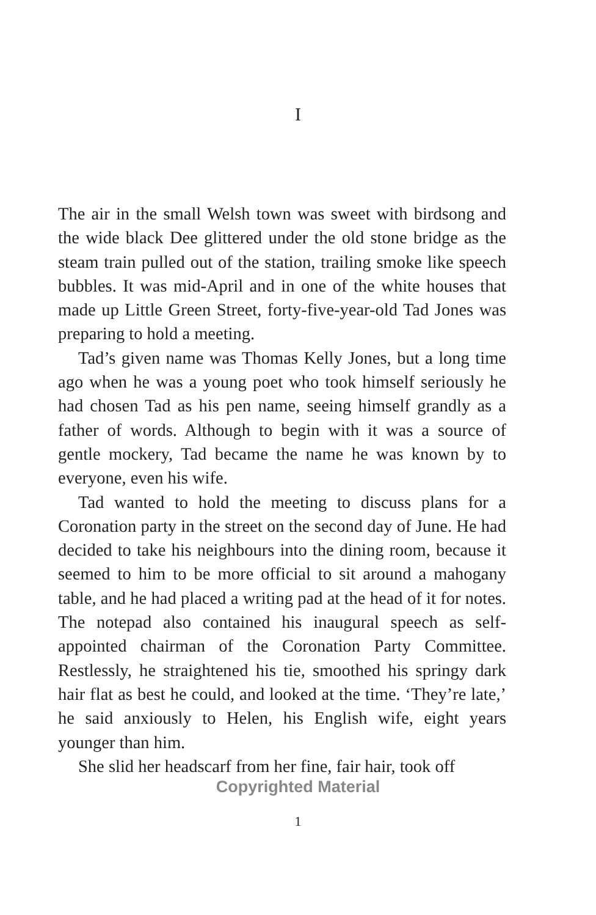I
The air in the small Welsh town was sweet with birdsong and the wide black Dee glittered under the old stone bridge as the steam train pulled out of the station, trailing smoke like speech bubbles. It was mid-April and in one of the white houses that made up Little Green Street, forty-five-year-old Tad Jones was preparing to hold a meeting.
Tad’s given name was Thomas Kelly Jones, but a long time ago when he was a young poet who took himself seriously he had chosen Tad as his pen name, seeing him­self grandly as a father of words. Although to begin with it was a source of gentle mockery, Tad became the name he was known by to everyone, even his wife.
Tad wanted to hold the meeting to discuss plans for a Coronation party in the street on the second day of June. He had decided to take his neighbours into the dining room, because it seemed to him to be more offi­cial to sit around a mahogany table, and he had placed a writing pad at the head of it for notes. The notepad also contained his inaugural speech as self-appointed chair­man of the Coronation Party Committee. Restlessly, he straightened his tie, smoothed his springy dark hair flat as best he could, and looked at the time. ‘They’re late,’ he said anxiously to Helen, his English wife, eight years younger than him.
She slid her headscarf from her fine, fair hair, took off
Copyrighted Material
1